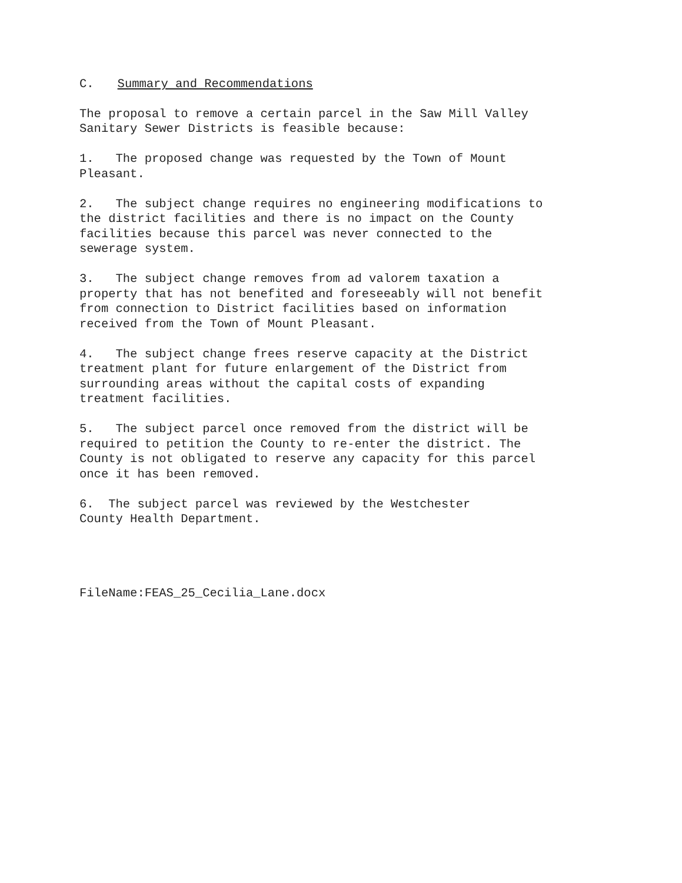C. Summary and Recommendations
The proposal to remove a certain parcel in the Saw Mill Valley
Sanitary Sewer Districts is feasible because:
1. The proposed change was requested by the Town of Mount
Pleasant.
2. The subject change requires no engineering modifications to
the district facilities and there is no impact on the County
facilities because this parcel was never connected to the
sewerage system.
3. The subject change removes from ad valorem taxation a
property that has not benefited and foreseeably will not benefit
from connection to District facilities based on information
received from the Town of Mount Pleasant.
4. The subject change frees reserve capacity at the District
treatment plant for future enlargement of the District from
surrounding areas without the capital costs of expanding
treatment facilities.
5. The subject parcel once removed from the district will be
required to petition the County to re-enter the district. The
County is not obligated to reserve any capacity for this parcel
once it has been removed.
6. The subject parcel was reviewed by the Westchester
County Health Department.
FileName:FEAS_25_Cecilia_Lane.docx